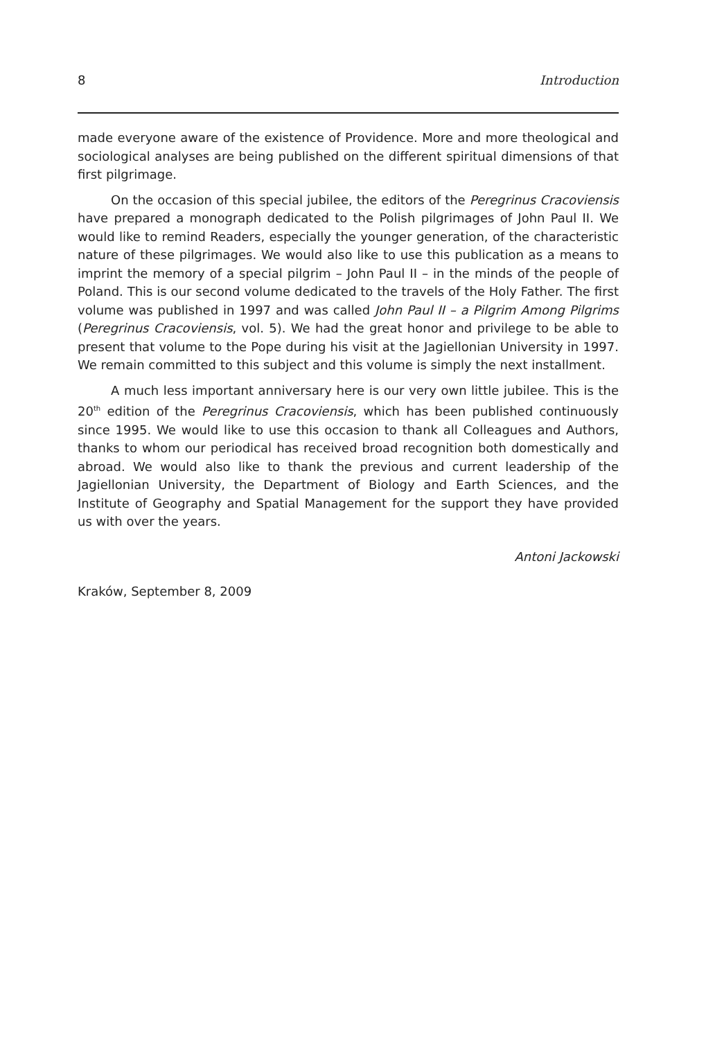8 Introduction
made everyone aware of the existence of Providence. More and more theological and sociological analyses are being published on the different spiritual dimensions of that first pilgrimage.
On the occasion of this special jubilee, the editors of the Peregrinus Cracoviensis have prepared a monograph dedicated to the Polish pilgrimages of John Paul II. We would like to remind Readers, especially the younger generation, of the characteristic nature of these pilgrimages. We would also like to use this publication as a means to imprint the memory of a special pilgrim – John Paul II – in the minds of the people of Poland. This is our second volume dedicated to the travels of the Holy Father. The first volume was published in 1997 and was called John Paul II – a Pilgrim Among Pilgrims (Peregrinus Cracoviensis, vol. 5). We had the great honor and privilege to be able to present that volume to the Pope during his visit at the Jagiellonian University in 1997. We remain committed to this subject and this volume is simply the next installment.
A much less important anniversary here is our very own little jubilee. This is the 20<sup>th</sup> edition of the Peregrinus Cracoviensis, which has been published continuously since 1995. We would like to use this occasion to thank all Colleagues and Authors, thanks to whom our periodical has received broad recognition both domestically and abroad. We would also like to thank the previous and current leadership of the Jagiellonian University, the Department of Biology and Earth Sciences, and the Institute of Geography and Spatial Management for the support they have provided us with over the years.
Antoni Jackowski
Kraków, September 8, 2009